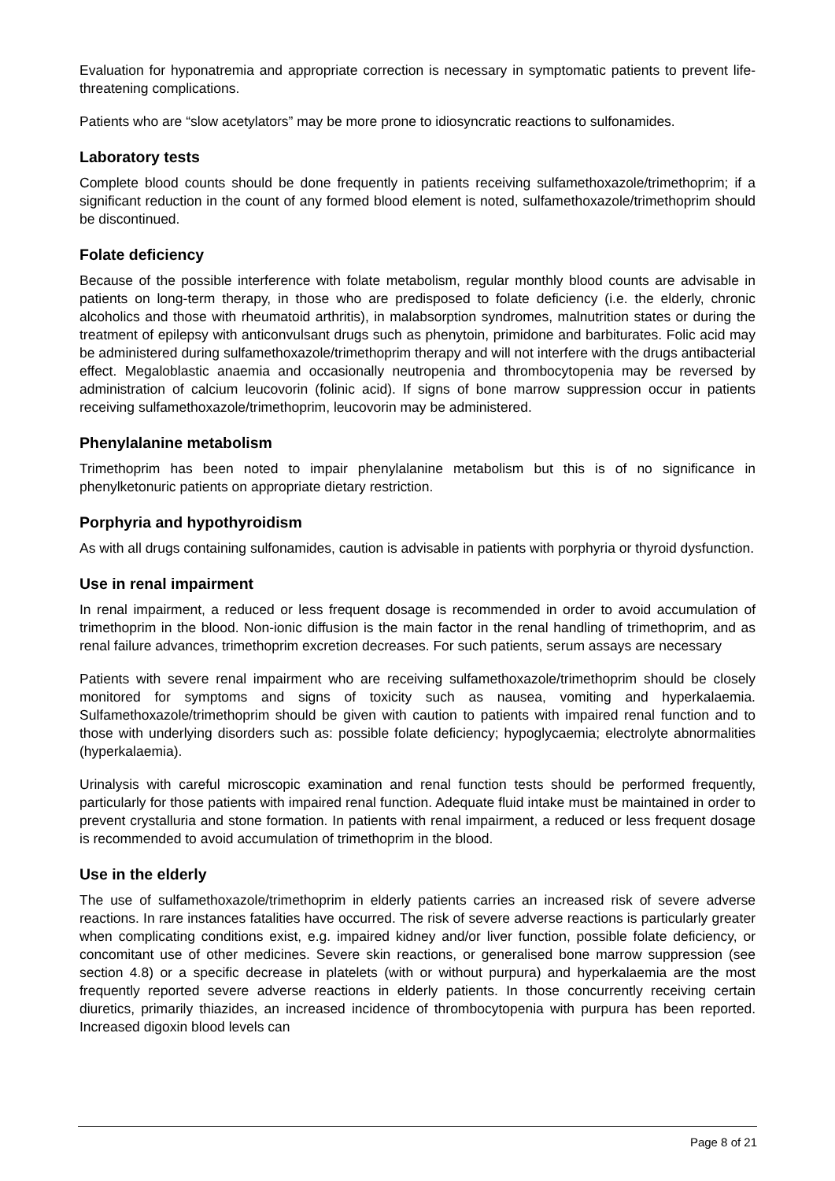Evaluation for hyponatremia and appropriate correction is necessary in symptomatic patients to prevent life-threatening complications.
Patients who are “slow acetylators” may be more prone to idiosyncratic reactions to sulfonamides.
Laboratory tests
Complete blood counts should be done frequently in patients receiving sulfamethoxazole/trimethoprim; if a significant reduction in the count of any formed blood element is noted, sulfamethoxazole/trimethoprim should be discontinued.
Folate deficiency
Because of the possible interference with folate metabolism, regular monthly blood counts are advisable in patients on long-term therapy, in those who are predisposed to folate deficiency (i.e. the elderly, chronic alcoholics and those with rheumatoid arthritis), in malabsorption syndromes, malnutrition states or during the treatment of epilepsy with anticonvulsant drugs such as phenytoin, primidone and barbiturates. Folic acid may be administered during sulfamethoxazole/trimethoprim therapy and will not interfere with the drugs antibacterial effect. Megaloblastic anaemia and occasionally neutropenia and thrombocytopenia may be reversed by administration of calcium leucovorin (folinic acid). If signs of bone marrow suppression occur in patients receiving sulfamethoxazole/trimethoprim, leucovorin may be administered.
Phenylalanine metabolism
Trimethoprim has been noted to impair phenylalanine metabolism but this is of no significance in phenylketonuric patients on appropriate dietary restriction.
Porphyria and hypothyroidism
As with all drugs containing sulfonamides, caution is advisable in patients with porphyria or thyroid dysfunction.
Use in renal impairment
In renal impairment, a reduced or less frequent dosage is recommended in order to avoid accumulation of trimethoprim in the blood. Non-ionic diffusion is the main factor in the renal handling of trimethoprim, and as renal failure advances, trimethoprim excretion decreases. For such patients, serum assays are necessary
Patients with severe renal impairment who are receiving sulfamethoxazole/trimethoprim should be closely monitored for symptoms and signs of toxicity such as nausea, vomiting and hyperkalaemia. Sulfamethoxazole/trimethoprim should be given with caution to patients with impaired renal function and to those with underlying disorders such as: possible folate deficiency; hypoglycaemia; electrolyte abnormalities (hyperkalaemia).
Urinalysis with careful microscopic examination and renal function tests should be performed frequently, particularly for those patients with impaired renal function. Adequate fluid intake must be maintained in order to prevent crystalluria and stone formation. In patients with renal impairment, a reduced or less frequent dosage is recommended to avoid accumulation of trimethoprim in the blood.
Use in the elderly
The use of sulfamethoxazole/trimethoprim in elderly patients carries an increased risk of severe adverse reactions. In rare instances fatalities have occurred. The risk of severe adverse reactions is particularly greater when complicating conditions exist, e.g. impaired kidney and/or liver function, possible folate deficiency, or concomitant use of other medicines. Severe skin reactions, or generalised bone marrow suppression (see section 4.8) or a specific decrease in platelets (with or without purpura) and hyperkalaemia are the most frequently reported severe adverse reactions in elderly patients. In those concurrently receiving certain diuretics, primarily thiazides, an increased incidence of thrombocytopenia with purpura has been reported. Increased digoxin blood levels can
Page 8 of 21